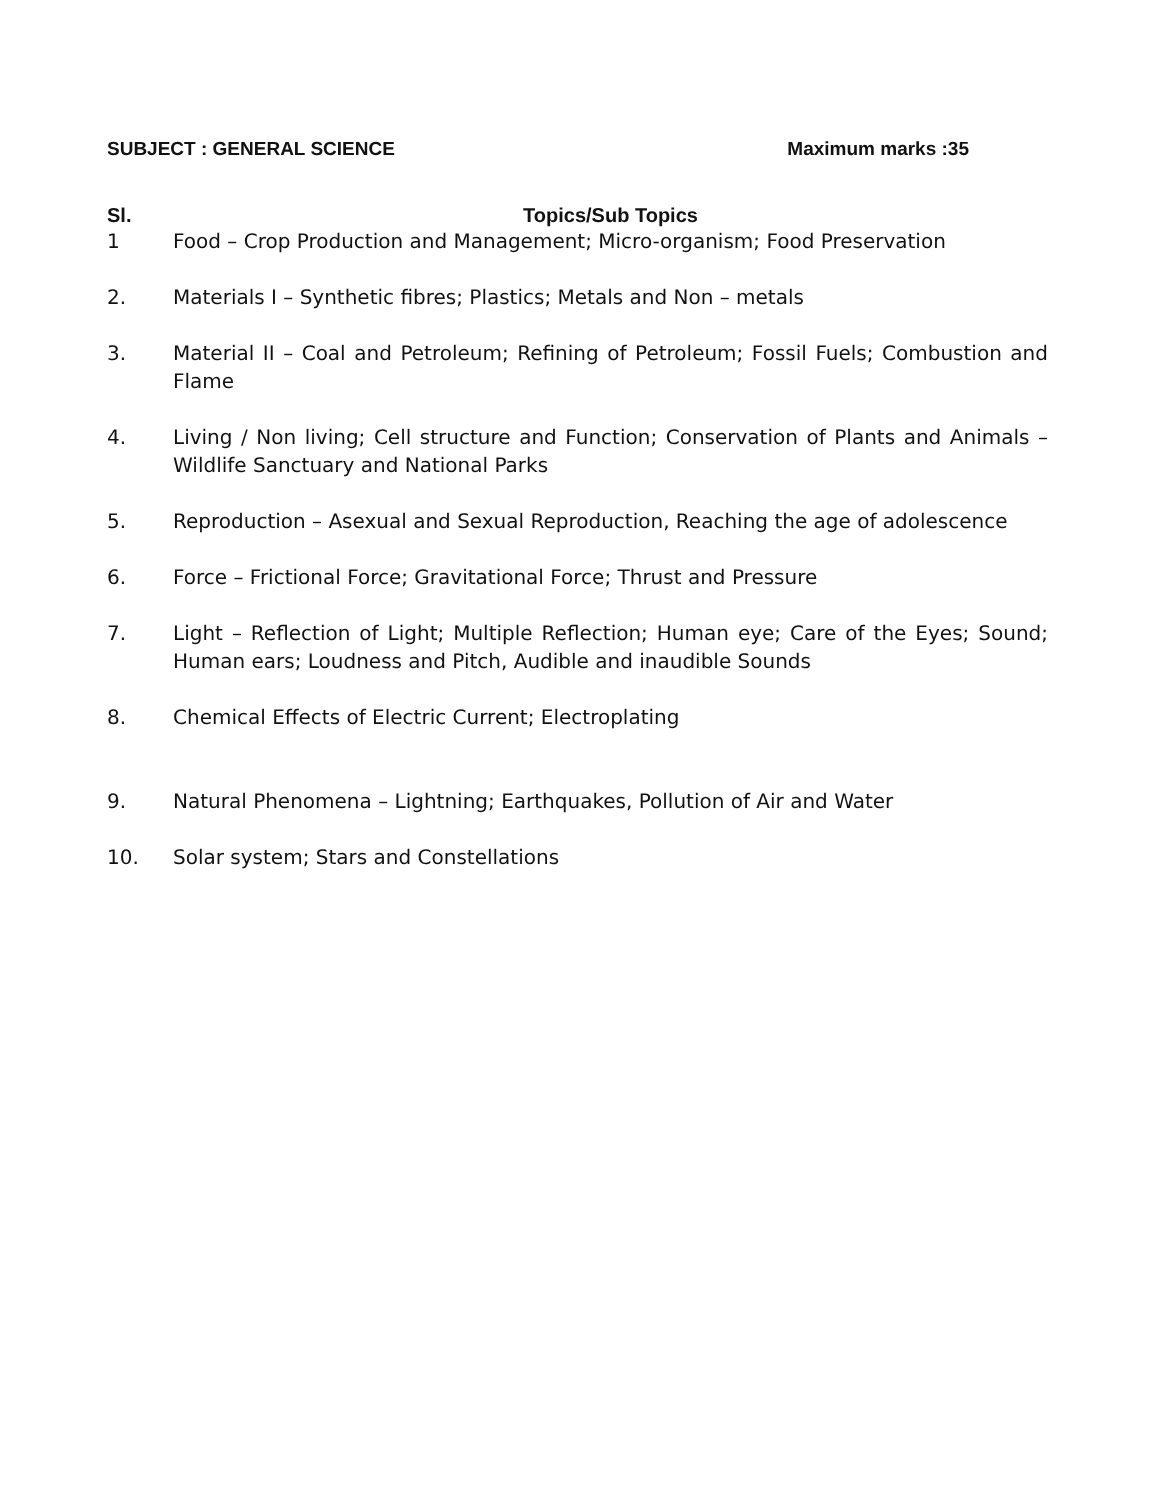SUBJECT : GENERAL SCIENCE Maximum marks :35
| Sl. | Topics/Sub Topics |
| --- | --- |
| 1 | Food – Crop Production and Management; Micro-organism; Food Preservation |
| 2. | Materials I – Synthetic fibres; Plastics; Metals and Non – metals |
| 3. | Material II – Coal and Petroleum; Refining of Petroleum; Fossil Fuels; Combustion and Flame |
| 4. | Living / Non living; Cell structure and Function; Conservation of Plants and Animals – Wildlife Sanctuary and National Parks |
| 5. | Reproduction – Asexual and Sexual Reproduction, Reaching the age of adolescence |
| 6. | Force – Frictional Force; Gravitational Force; Thrust and Pressure |
| 7. | Light – Reflection of Light; Multiple Reflection; Human eye; Care of the Eyes; Sound; Human ears; Loudness and Pitch, Audible and inaudible Sounds |
| 8. | Chemical Effects of Electric Current; Electroplating |
| 9. | Natural Phenomena – Lightning; Earthquakes, Pollution of Air and Water |
| 10. | Solar system; Stars and Constellations |